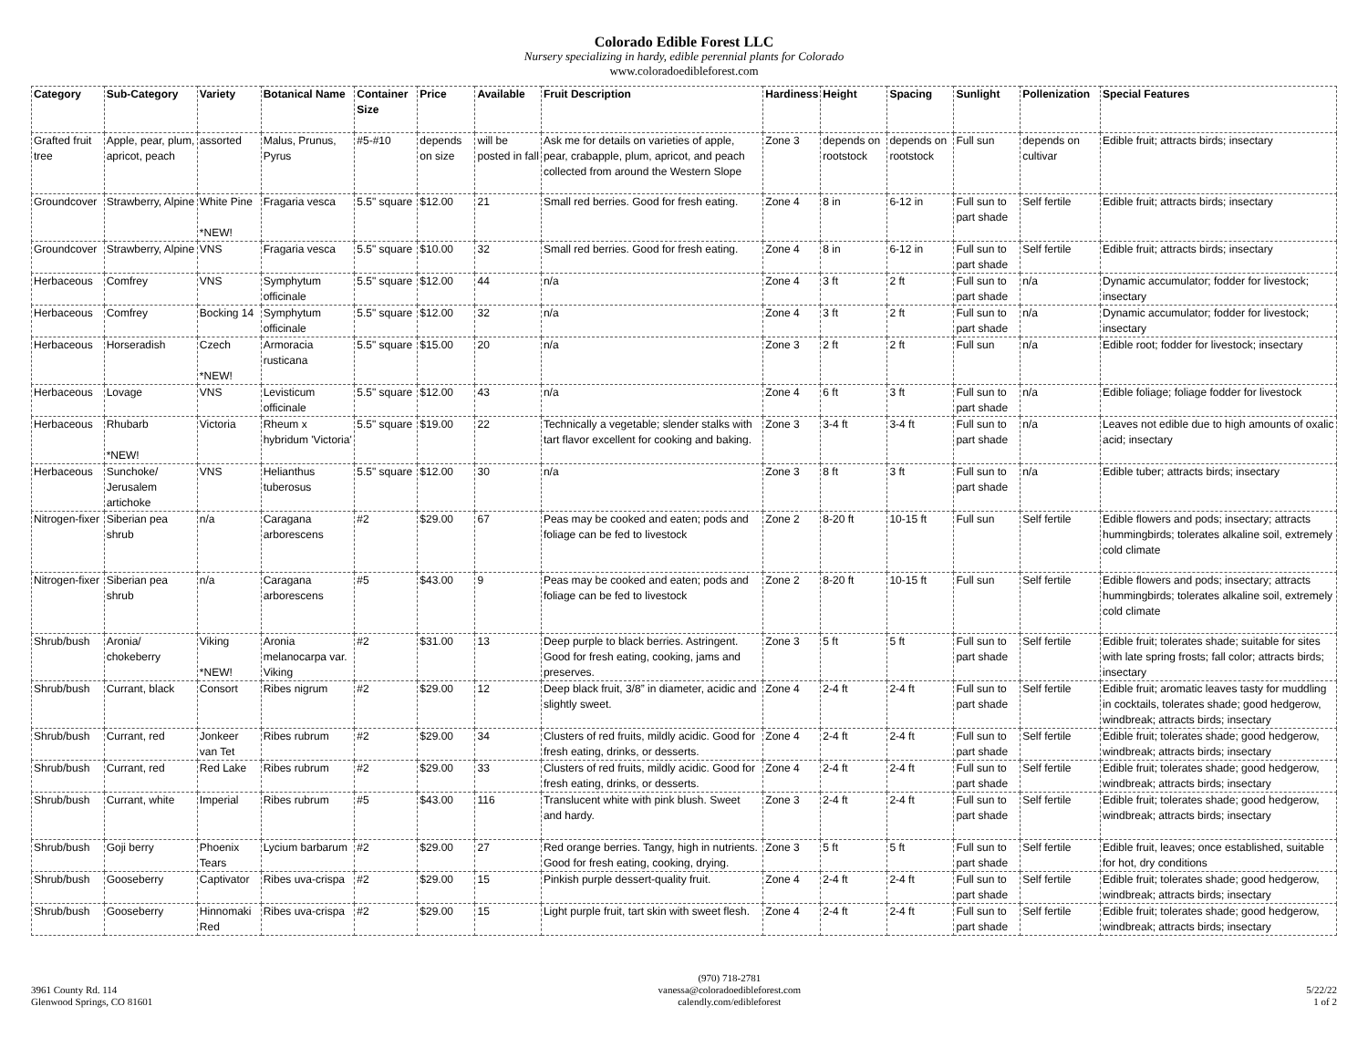Colorado Edible Forest LLC
Nursery specializing in hardy, edible perennial plants for Colorado
www.coloradoedibleforest.com
| Category | Sub-Category | Variety | Botanical Name | Container Size | Price | Available | Fruit Description | Hardiness | Height | Spacing | Sunlight | Pollenization | Special Features |
| --- | --- | --- | --- | --- | --- | --- | --- | --- | --- | --- | --- | --- | --- |
| Grafted fruit tree | Apple, pear, plum, apricot, peach | assorted | Malus, Prunus, Pyrus | #5-#10 | depends on size | will be posted in fall | Ask me for details on varieties of apple, pear, crabapple, plum, apricot, and peach collected from around the Western Slope | Zone 3 | depends on rootstock | depends on rootstock | Full sun | depends on cultivar | Edible fruit; attracts birds; insectary |
| Groundcover | Strawberry, Alpine | White Pine *NEW! | Fragaria vesca | 5.5" square | $12.00 | 21 | Small red berries. Good for fresh eating. | Zone 4 | 8 in | 6-12 in | Full sun to part shade | Self fertile | Edible fruit; attracts birds; insectary |
| Groundcover | Strawberry, Alpine | VNS | Fragaria vesca | 5.5" square | $10.00 | 32 | Small red berries. Good for fresh eating. | Zone 4 | 8 in | 6-12 in | Full sun to part shade | Self fertile | Edible fruit; attracts birds; insectary |
| Herbaceous | Comfrey | VNS | Symphytum officinale | 5.5" square | $12.00 | 44 | n/a | Zone 4 | 3 ft | 2 ft | Full sun to part shade | n/a | Dynamic accumulator; fodder for livestock; insectary |
| Herbaceous | Comfrey | Bocking 14 | Symphytum officinale | 5.5" square | $12.00 | 32 | n/a | Zone 4 | 3 ft | 2 ft | Full sun to part shade | n/a | Dynamic accumulator; fodder for livestock; insectary |
| Herbaceous | Horseradish | Czech *NEW! | Armoracia rusticana | 5.5" square | $15.00 | 20 | n/a | Zone 3 | 2 ft | 2 ft | Full sun | n/a | Edible root; fodder for livestock; insectary |
| Herbaceous | Lovage | VNS | Levisticum officinale | 5.5" square | $12.00 | 43 | n/a | Zone 4 | 6 ft | 3 ft | Full sun to part shade | n/a | Edible foliage; foliage fodder for livestock |
| Herbaceous | Rhubarb *NEW! | Victoria | Rheum x hybridum 'Victoria' | 5.5" square | $19.00 | 22 | Technically a vegetable; slender stalks with tart flavor excellent for cooking and baking. | Zone 3 | 3-4 ft | 3-4 ft | Full sun to part shade | n/a | Leaves not edible due to high amounts of oxalic acid; insectary |
| Herbaceous | Sunchoke/ Jerusalem artichoke | VNS | Helianthus tuberosus | 5.5" square | $12.00 | 30 | n/a | Zone 3 | 8 ft | 3 ft | Full sun to part shade | n/a | Edible tuber; attracts birds; insectary |
| Nitrogen-fixer | Siberian pea shrub | n/a | Caragana arborescens | #2 | $29.00 | 67 | Peas may be cooked and eaten; pods and foliage can be fed to livestock | Zone 2 | 8-20 ft | 10-15 ft | Full sun | Self fertile | Edible flowers and pods; insectary; attracts hummingbirds; tolerates alkaline soil, extremely cold climate |
| Nitrogen-fixer | Siberian pea shrub | n/a | Caragana arborescens | #5 | $43.00 | 9 | Peas may be cooked and eaten; pods and foliage can be fed to livestock | Zone 2 | 8-20 ft | 10-15 ft | Full sun | Self fertile | Edible flowers and pods; insectary; attracts hummingbirds; tolerates alkaline soil, extremely cold climate |
| Shrub/bush | Aronia/ chokeberry | Viking *NEW! | Aronia melanocarpa var. Viking | #2 | $31.00 | 13 | Deep purple to black berries. Astringent. Good for fresh eating, cooking, jams and preserves. | Zone 3 | 5 ft | 5 ft | Full sun to part shade | Self fertile | Edible fruit; tolerates shade; suitable for sites with late spring frosts; fall color; attracts birds; insectary |
| Shrub/bush | Currant, black | Consort | Ribes nigrum | #2 | $29.00 | 12 | Deep black fruit, 3/8” in diameter, acidic and slightly sweet. | Zone 4 | 2-4 ft | 2-4 ft | Full sun to part shade | Self fertile | Edible fruit; aromatic leaves tasty for muddling in cocktails, tolerates shade; good hedgerow, windbreak; attracts birds; insectary |
| Shrub/bush | Currant, red | Jonkeer van Tet | Ribes rubrum | #2 | $29.00 | 34 | Clusters of red fruits, mildly acidic. Good for fresh eating, drinks, or desserts. | Zone 4 | 2-4 ft | 2-4 ft | Full sun to part shade | Self fertile | Edible fruit; tolerates shade; good hedgerow, windbreak; attracts birds; insectary |
| Shrub/bush | Currant, red | Red Lake | Ribes rubrum | #2 | $29.00 | 33 | Clusters of red fruits, mildly acidic. Good for fresh eating, drinks, or desserts. | Zone 4 | 2-4 ft | 2-4 ft | Full sun to part shade | Self fertile | Edible fruit; tolerates shade; good hedgerow, windbreak; attracts birds; insectary |
| Shrub/bush | Currant, white | Imperial | Ribes rubrum | #5 | $43.00 | 116 | Translucent white with pink blush. Sweet and hardy. | Zone 3 | 2-4 ft | 2-4 ft | Full sun to part shade | Self fertile | Edible fruit; tolerates shade; good hedgerow, windbreak; attracts birds; insectary |
| Shrub/bush | Goji berry | Phoenix Tears | Lycium barbarum | #2 | $29.00 | 27 | Red orange berries. Tangy, high in nutrients. Good for fresh eating, cooking, drying. | Zone 3 | 5 ft | 5 ft | Full sun to part shade | Self fertile | Edible fruit, leaves; once established, suitable for hot, dry conditions |
| Shrub/bush | Gooseberry | Captivator | Ribes uva-crispa | #2 | $29.00 | 15 | Pinkish purple dessert-quality fruit. | Zone 4 | 2-4 ft | 2-4 ft | Full sun to part shade | Self fertile | Edible fruit; tolerates shade; good hedgerow, windbreak; attracts birds; insectary |
| Shrub/bush | Gooseberry | Hinnomaki Red | Ribes uva-crispa | #2 | $29.00 | 15 | Light purple fruit, tart skin with sweet flesh. | Zone 4 | 2-4 ft | 2-4 ft | Full sun to part shade | Self fertile | Edible fruit; tolerates shade; good hedgerow, windbreak; attracts birds; insectary |
3961 County Rd. 114
Glenwood Springs, CO 81601
(970) 718-2781
vanessa@coloradoedibleforest.com
calendly.com/edibleforest
5/22/22
1 of 2